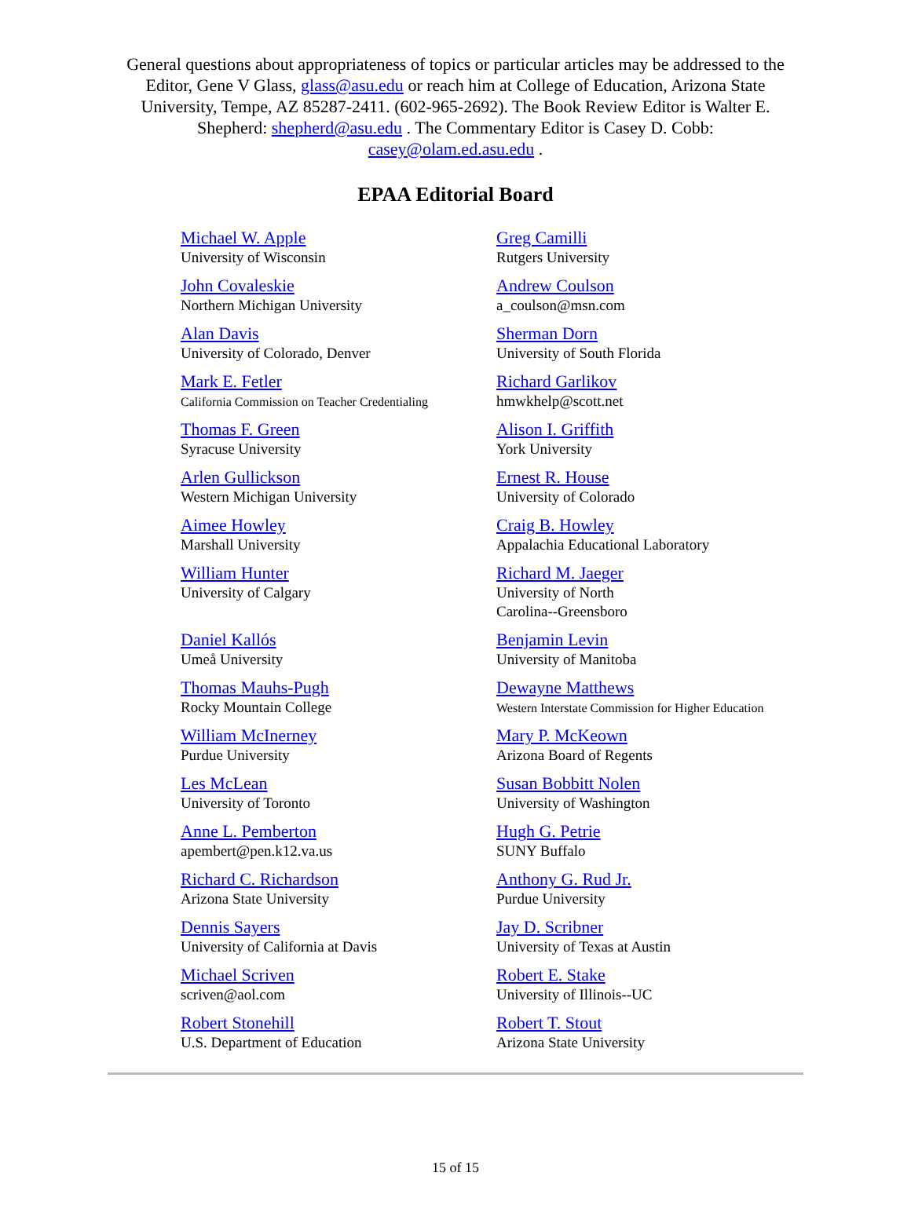General questions about appropriateness of topics or particular articles may be addressed to the Editor, Gene V Glass, glass@asu.edu or reach him at College of Education, Arizona State University, Tempe, AZ 85287-2411. (602-965-2692). The Book Review Editor is Walter E. Shepherd: shepherd@asu.edu . The Commentary Editor is Casey D. Cobb: casey@olam.ed.asu.edu .
EPAA Editorial Board
| Michael W. Apple University of Wisconsin | Greg Camilli Rutgers University |
| John Covaleskie Northern Michigan University | Andrew Coulson a_coulson@msn.com |
| Alan Davis University of Colorado, Denver | Sherman Dorn University of South Florida |
| Mark E. Fetler California Commission on Teacher Credentialing | Richard Garlikov hmwkhelp@scott.net |
| Thomas F. Green Syracuse University | Alison I. Griffith York University |
| Arlen Gullickson Western Michigan University | Ernest R. House University of Colorado |
| Aimee Howley Marshall University | Craig B. Howley Appalachia Educational Laboratory |
| William Hunter University of Calgary | Richard M. Jaeger University of North Carolina--Greensboro |
| Daniel Kallós Umeå University | Benjamin Levin University of Manitoba |
| Thomas Mauhs-Pugh Rocky Mountain College | Dewayne Matthews Western Interstate Commission for Higher Education |
| William McInerney Purdue University | Mary P. McKeown Arizona Board of Regents |
| Les McLean University of Toronto | Susan Bobbitt Nolen University of Washington |
| Anne L. Pemberton apembert@pen.k12.va.us | Hugh G. Petrie SUNY Buffalo |
| Richard C. Richardson Arizona State University | Anthony G. Rud Jr. Purdue University |
| Dennis Sayers University of California at Davis | Jay D. Scribner University of Texas at Austin |
| Michael Scriven scriven@aol.com | Robert E. Stake University of Illinois--UC |
| Robert Stonehill U.S. Department of Education | Robert T. Stout Arizona State University |
15 of 15